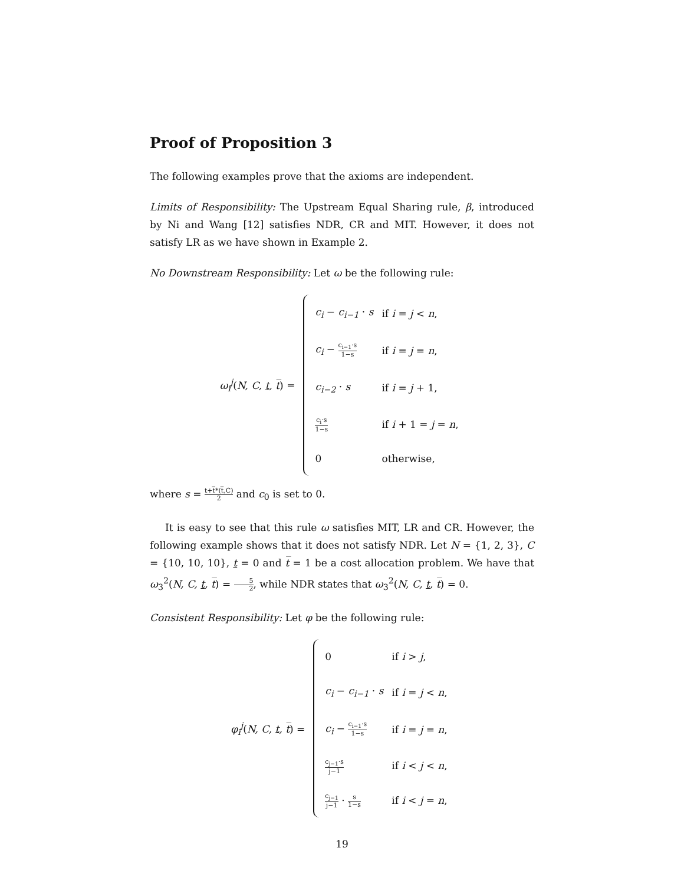Proof of Proposition 3
The following examples prove that the axioms are independent.
Limits of Responsibility: The Upstream Equal Sharing rule, β, introduced by Ni and Wang [12] satisfies NDR, CR and MIT. However, it does not satisfy LR as we have shown in Example 2.
No Downstream Responsibility: Let ω be the following rule:
ω<sub>i</sub><sup>j</sup>(N, C, t, t̅) =
| c<sub>i</sub> − c<sub>i−1</sub> · s | if i = j < n , |
| c<sub>i</sub> − c<sub>i−1</sub>·s 1−s | if i = j = n , |
| c<sub>i−2</sub> · s | if i = j + 1, |
| c<sub>i</sub>·s 1−s | if i + 1 = j = n , |
| 0 | otherwise, |
where s = t+t̅*(t̅,C) 2 and c<sub>0</sub> is set to 0.
It is easy to see that this rule ω satisfies MIT, LR and CR. However, the following example shows that it does not satisfy NDR. Let N = {1, 2, 3}, C = {10, 10, 10}, t = 0 and t̅ = 1 be a cost allocation problem. We have that ω<sub>3</sub><sup>2</sup>(N, C, t, t̅) = 5 2, while NDR states that ω<sub>3</sub><sup>2</sup>(N, C, t, t̅) = 0.
Consistent Responsibility: Let φ be the following rule:
φ<sub>i</sub><sup>j</sup>(N, C, t, t̅) =
| 0 | if i > j , |
| c<sub>i</sub> − c<sub>i−1</sub> · s | if i = j < n , |
| c<sub>i</sub> − c<sub>i−1</sub>·s 1−s | if i = j = n , |
| c<sub>j−1</sub>·s j−1 | if i < j < n , |
| c<sub>j−1</sub> j−1 · s 1−s | if i < j = n , |
19